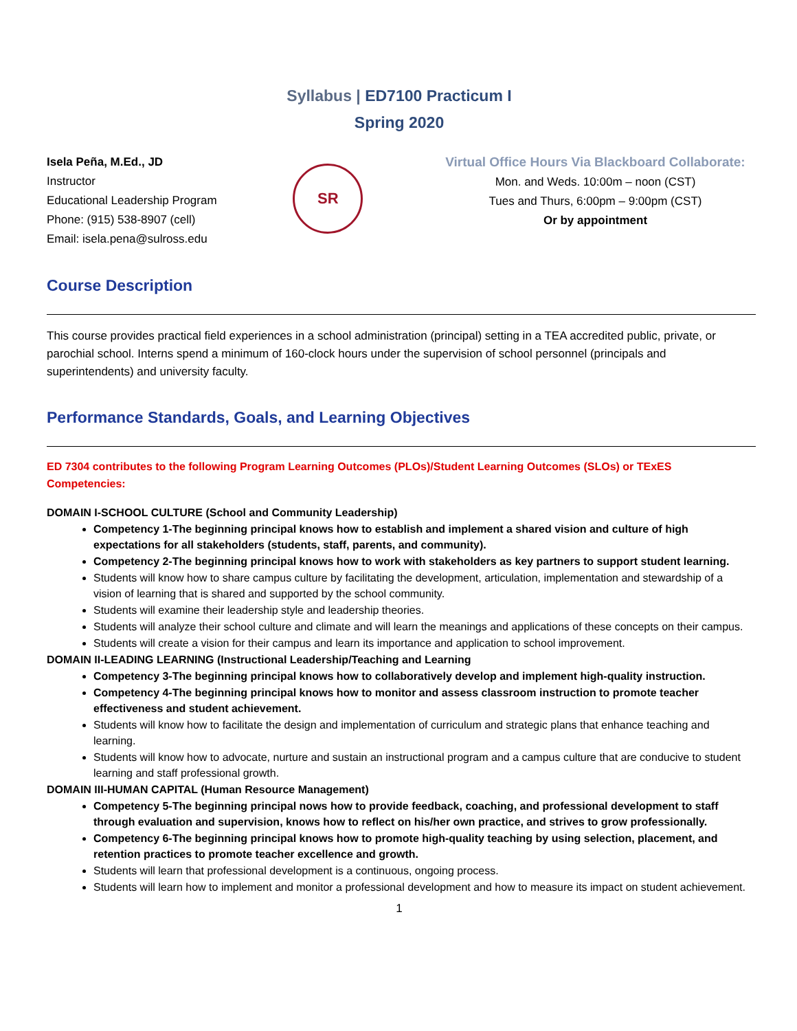Syllabus | ED7100 Practicum I
Spring 2020
Isela Peña, M.Ed., JD
Instructor
Educational Leadership Program
Phone: (915) 538-8907 (cell)
Email: isela.pena@sulross.edu
SR
Virtual Office Hours Via Blackboard Collaborate:
Mon. and Weds. 10:00m – noon (CST)
Tues and Thurs, 6:00pm – 9:00pm (CST)
Or by appointment
Course Description
This course provides practical field experiences in a school administration (principal) setting in a TEA accredited public, private, or parochial school. Interns spend a minimum of 160-clock hours under the supervision of school personnel (principals and superintendents) and university faculty.
Performance Standards, Goals, and Learning Objectives
ED 7304 contributes to the following Program Learning Outcomes (PLOs)/Student Learning Outcomes (SLOs) or TExES Competencies:
DOMAIN I-SCHOOL CULTURE (School and Community Leadership)
Competency 1-The beginning principal knows how to establish and implement a shared vision and culture of high expectations for all stakeholders (students, staff, parents, and community).
Competency 2-The beginning principal knows how to work with stakeholders as key partners to support student learning.
Students will know how to share campus culture by facilitating the development, articulation, implementation and stewardship of a vision of learning that is shared and supported by the school community.
Students will examine their leadership style and leadership theories.
Students will analyze their school culture and climate and will learn the meanings and applications of these concepts on their campus.
Students will create a vision for their campus and learn its importance and application to school improvement.
DOMAIN II-LEADING LEARNING (Instructional Leadership/Teaching and Learning
Competency 3-The beginning principal knows how to collaboratively develop and implement high-quality instruction.
Competency 4-The beginning principal knows how to monitor and assess classroom instruction to promote teacher effectiveness and student achievement.
Students will know how to facilitate the design and implementation of curriculum and strategic plans that enhance teaching and learning.
Students will know how to advocate, nurture and sustain an instructional program and a campus culture that are conducive to student learning and staff professional growth.
DOMAIN III-HUMAN CAPITAL (Human Resource Management)
Competency 5-The beginning principal nows how to provide feedback, coaching, and professional development to staff through evaluation and supervision, knows how to reflect on his/her own practice, and strives to grow professionally.
Competency 6-The beginning principal knows how to promote high-quality teaching by using selection, placement, and retention practices to promote teacher excellence and growth.
Students will learn that professional development is a continuous, ongoing process.
Students will learn how to implement and monitor a professional development and how to measure its impact on student achievement.
1